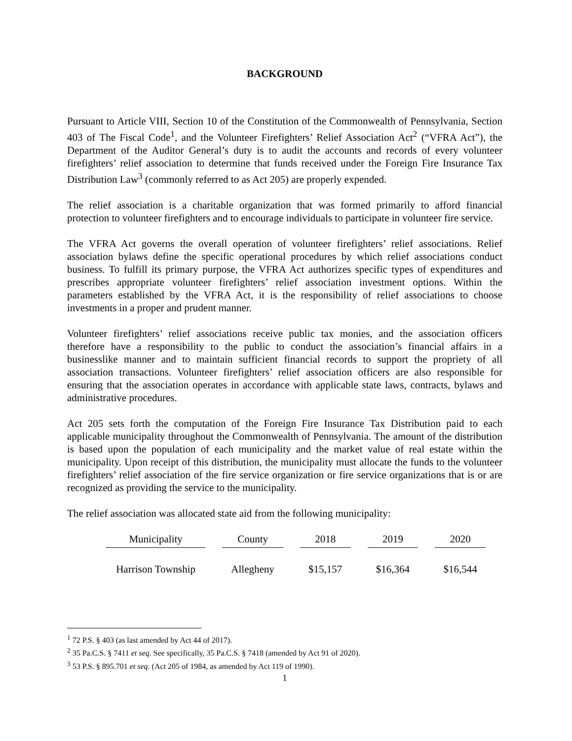BACKGROUND
Pursuant to Article VIII, Section 10 of the Constitution of the Commonwealth of Pennsylvania, Section 403 of The Fiscal Code<sup>1</sup>, and the Volunteer Firefighters’ Relief Association Act<sup>2</sup> (“VFRA Act”), the Department of the Auditor General’s duty is to audit the accounts and records of every volunteer firefighters’ relief association to determine that funds received under the Foreign Fire Insurance Tax Distribution Law<sup>3</sup> (commonly referred to as Act 205) are properly expended.
The relief association is a charitable organization that was formed primarily to afford financial protection to volunteer firefighters and to encourage individuals to participate in volunteer fire service.
The VFRA Act governs the overall operation of volunteer firefighters’ relief associations. Relief association bylaws define the specific operational procedures by which relief associations conduct business. To fulfill its primary purpose, the VFRA Act authorizes specific types of expenditures and prescribes appropriate volunteer firefighters’ relief association investment options. Within the parameters established by the VFRA Act, it is the responsibility of relief associations to choose investments in a proper and prudent manner.
Volunteer firefighters’ relief associations receive public tax monies, and the association officers therefore have a responsibility to the public to conduct the association’s financial affairs in a businesslike manner and to maintain sufficient financial records to support the propriety of all association transactions. Volunteer firefighters’ relief association officers are also responsible for ensuring that the association operates in accordance with applicable state laws, contracts, bylaws and administrative procedures.
Act 205 sets forth the computation of the Foreign Fire Insurance Tax Distribution paid to each applicable municipality throughout the Commonwealth of Pennsylvania. The amount of the distribution is based upon the population of each municipality and the market value of real estate within the municipality. Upon receipt of this distribution, the municipality must allocate the funds to the volunteer firefighters’ relief association of the fire service organization or fire service organizations that is or are recognized as providing the service to the municipality.
The relief association was allocated state aid from the following municipality:
| Municipality | County | 2018 | 2019 | 2020 |
| --- | --- | --- | --- | --- |
| Harrison Township | Allegheny | $15,157 | $16,364 | $16,544 |
<sup>1</sup> 72 P.S. § 403 (as last amended by Act 44 of 2017).
<sup>2</sup> 35 Pa.C.S. § 7411 et seq. See specifically, 35 Pa.C.S. § 7418 (amended by Act 91 of 2020).
<sup>3</sup> 53 P.S. § 895.701 et seq. (Act 205 of 1984, as amended by Act 119 of 1990).
1